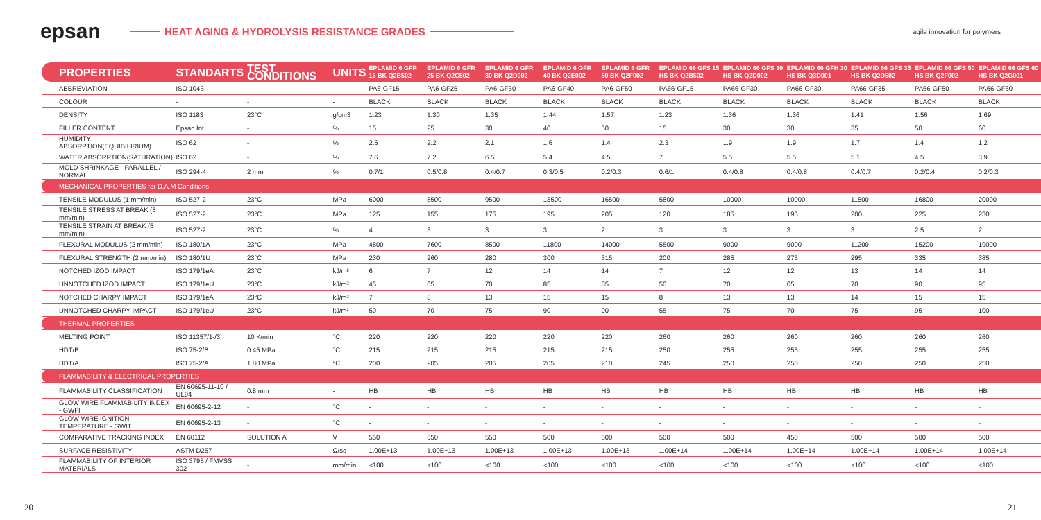epsan
HEAT AGING & HYDROLYSIS RESISTANCE GRADES
agile innovation for polymers
| PROPERTIES | STANDARTS | TEST CONDITIONS | UNITS | EPLAMID 6 GFR 15 BK Q2B502 | EPLAMID 6 GFR 25 BK Q2C502 | EPLAMID 6 GFR 30 BK Q2D002 | EPLAMID 6 GFR 40 BK Q2E002 | EPLAMID 6 GFR 50 BK Q2F002 | EPLAMID 66 GFS 15 HS BK Q2B502 | EPLAMID 66 GFS 30 HS BK Q2D002 | EPLAMID 66 GFH 30 HS BK Q3D001 | EPLAMID 66 GFS 35 HS BK Q2D502 | EPLAMID 66 GFS 50 HS BK Q2F002 | EPLAMID 66 GFS 60 HS BK Q2G001 |
| --- | --- | --- | --- | --- | --- | --- | --- | --- | --- | --- | --- | --- | --- | --- |
| ABBREVIATION | ISO 1043 | - | - | PA6-GF15 | PA6-GF25 | PA6-GF30 | PA6-GF40 | PA6-GF50 | PA66-GF15 | PA66-GF30 | PA66-GF30 | PA66-GF35 | PA66-GF50 | PA66-GF60 |
| COLOUR | - | - | - | BLACK | BLACK | BLACK | BLACK | BLACK | BLACK | BLACK | BLACK | BLACK | BLACK | BLACK |
| DENSITY | ISO 1183 | 23°C | g/cm3 | 1.23 | 1.30 | 1.35 | 1.44 | 1.57 | 1.23 | 1.36 | 1.36 | 1.41 | 1.56 | 1.69 |
| FILLER CONTENT | Epsan Int. | - | % | 15 | 25 | 30 | 40 | 50 | 15 | 30 | 30 | 35 | 50 | 60 |
| HUMIDITY ABSORPTION(EQUIBILIRIUM) | ISO 62 | - | % | 2.5 | 2.2 | 2.1 | 1.6 | 1.4 | 2.3 | 1.9 | 1.9 | 1.7 | 1.4 | 1.2 |
| WATER ABSORPTION(SATURATION) | ISO 62 | - | % | 7.6 | 7.2 | 6.5 | 5.4 | 4.5 | 7 | 5.5 | 5.5 | 5.1 | 4.5 | 3.9 |
| MOLD SHRINKAGE - PARALLEL / NORMAL | ISO 294-4 | 2 mm | % | 0.7/1 | 0.5/0.8 | 0.4/0.7 | 0.3/0.5 | 0.2/0.3 | 0.6/1 | 0.4/0.8 | 0.4/0.8 | 0.4/0.7 | 0.2/0.4 | 0.2/0.3 |
| MECHANICAL PROPERTIES for D.A.M Conditions | | | | | | | | | | | | | | |
| TENSILE MODULUS (1 mm/min) | ISO 527-2 | 23°C | MPa | 6000 | 8500 | 9500 | 13500 | 16500 | 5800 | 10000 | 10000 | 11500 | 16800 | 20000 |
| TENSILE STRESS AT BREAK (5 mm/min) | ISO 527-2 | 23°C | MPa | 125 | 155 | 175 | 195 | 205 | 120 | 185 | 195 | 200 | 225 | 230 |
| TENSILE STRAIN AT BREAK (5 mm/min) | ISO 527-2 | 23°C | % | 4 | 3 | 3 | 3 | 2 | 3 | 3 | 3 | 3 | 2.5 | 2 |
| FLEXURAL MODULUS (2 mm/min) | ISO 180/1A | 23°C | MPa | 4800 | 7600 | 8500 | 11800 | 14000 | 5500 | 9000 | 9000 | 11200 | 15200 | 19000 |
| FLEXURAL STRENGTH (2 mm/min) | ISO 180/1U | 23°C | MPa | 230 | 260 | 280 | 300 | 315 | 200 | 285 | 275 | 295 | 335 | 385 |
| NOTCHED IZOD IMPACT | ISO 179/1eA | 23°C | kJ/m² | 6 | 7 | 12 | 14 | 14 | 7 | 12 | 12 | 13 | 14 | 14 |
| UNNOTCHED IZOD IMPACT | ISO 179/1eU | 23°C | kJ/m² | 45 | 65 | 70 | 85 | 85 | 50 | 70 | 65 | 70 | 90 | 95 |
| NOTCHED CHARPY IMPACT | ISO 179/1eA | 23°C | kJ/m² | 7 | 8 | 13 | 15 | 15 | 8 | 13 | 13 | 14 | 15 | 15 |
| UNNOTCHED CHARPY IMPACT | ISO 179/1eU | 23°C | kJ/m² | 50 | 70 | 75 | 90 | 90 | 55 | 75 | 70 | 75 | 95 | 100 |
| THERMAL PROPERTIES | | | | | | | | | | | | | | |
| MELTING POINT | ISO 11357/1-/3 | 10 K/min | °C | 220 | 220 | 220 | 220 | 220 | 260 | 260 | 260 | 260 | 260 | 260 |
| HDT/B | ISO 75-2/B | 0.45 MPa | °C | 215 | 215 | 215 | 215 | 215 | 250 | 255 | 255 | 255 | 255 | 255 |
| HDT/A | ISO 75-2/A | 1.80 MPa | °C | 200 | 205 | 205 | 205 | 210 | 245 | 250 | 250 | 250 | 250 | 250 |
| FLAMMABILITY & ELECTRICAL PROPERTIES | | | | | | | | | | | | | | |
| FLAMMABILITY CLASSIFICATION | EN 60695-11-10 / UL94 | 0.8 mm | - | HB | HB | HB | HB | HB | HB | HB | HB | HB | HB | HB |
| GLOW WIRE FLAMMABILITY INDEX - GWFI | EN 60695-2-12 | - | °C | - | - | - | - | - | - | - | - | - | - | - |
| GLOW WIRE IGNITION TEMPERATURE - GWIT | EN 60695-2-13 | - | °C | - | - | - | - | - | - | - | - | - | - | - |
| COMPARATIVE TRACKING INDEX | EN 60112 | SOLUTION A | V | 550 | 550 | 550 | 500 | 500 | 500 | 500 | 450 | 500 | 500 | 500 |
| SURFACE RESISTIVITY | ASTM D257 | - | Ω/sq | 1.00E+13 | 1.00E+13 | 1.00E+13 | 1.00E+13 | 1.00E+13 | 1.00E+14 | 1.00E+14 | 1.00E+14 | 1.00E+14 | 1.00E+14 | 1.00E+14 |
| FLAMMABILITY OF INTERIOR MATERIALS | ISO 3795 / FMVSS 302 | - | mm/min | <100 | <100 | <100 | <100 | <100 | <100 | <100 | <100 | <100 | <100 | <100 |
20 21